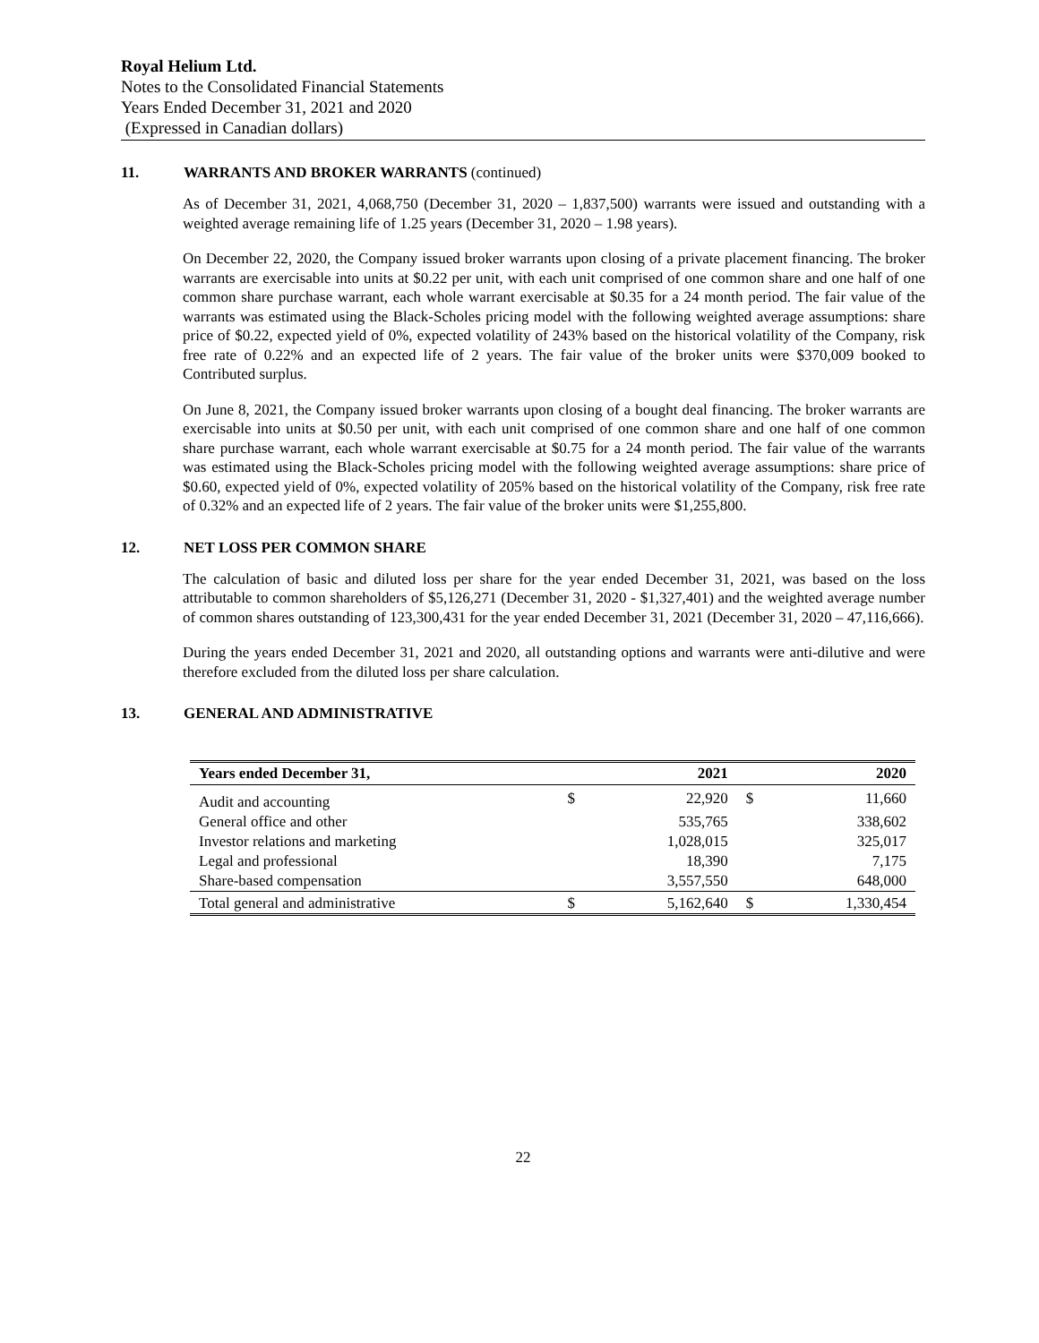Royal Helium Ltd.
Notes to the Consolidated Financial Statements
Years Ended December 31, 2021 and 2020
(Expressed in Canadian dollars)
11. WARRANTS AND BROKER WARRANTS (continued)
As of December 31, 2021, 4,068,750 (December 31, 2020 – 1,837,500) warrants were issued and outstanding with a weighted average remaining life of 1.25 years (December 31, 2020 – 1.98 years).
On December 22, 2020, the Company issued broker warrants upon closing of a private placement financing. The broker warrants are exercisable into units at $0.22 per unit, with each unit comprised of one common share and one half of one common share purchase warrant, each whole warrant exercisable at $0.35 for a 24 month period. The fair value of the warrants was estimated using the Black-Scholes pricing model with the following weighted average assumptions: share price of $0.22, expected yield of 0%, expected volatility of 243% based on the historical volatility of the Company, risk free rate of 0.22% and an expected life of 2 years. The fair value of the broker units were $370,009 booked to Contributed surplus.
On June 8, 2021, the Company issued broker warrants upon closing of a bought deal financing. The broker warrants are exercisable into units at $0.50 per unit, with each unit comprised of one common share and one half of one common share purchase warrant, each whole warrant exercisable at $0.75 for a 24 month period. The fair value of the warrants was estimated using the Black-Scholes pricing model with the following weighted average assumptions: share price of $0.60, expected yield of 0%, expected volatility of 205% based on the historical volatility of the Company, risk free rate of 0.32% and an expected life of 2 years. The fair value of the broker units were $1,255,800.
12. NET LOSS PER COMMON SHARE
The calculation of basic and diluted loss per share for the year ended December 31, 2021, was based on the loss attributable to common shareholders of $5,126,271 (December 31, 2020 - $1,327,401) and the weighted average number of common shares outstanding of 123,300,431 for the year ended December 31, 2021 (December 31, 2020 – 47,116,666).
During the years ended December 31, 2021 and 2020, all outstanding options and warrants were anti-dilutive and were therefore excluded from the diluted loss per share calculation.
13. GENERAL AND ADMINISTRATIVE
| Years ended December 31, | 2021 | | 2020 | |
| --- | --- | --- | --- | --- |
| Audit and accounting | $ | 22,920 | $ | 11,660 |
| General office and other | | 535,765 | | 338,602 |
| Investor relations and marketing | | 1,028,015 | | 325,017 |
| Legal and professional | | 18,390 | | 7,175 |
| Share-based compensation | | 3,557,550 | | 648,000 |
| Total general and administrative | $ | 5,162,640 | $ | 1,330,454 |
22